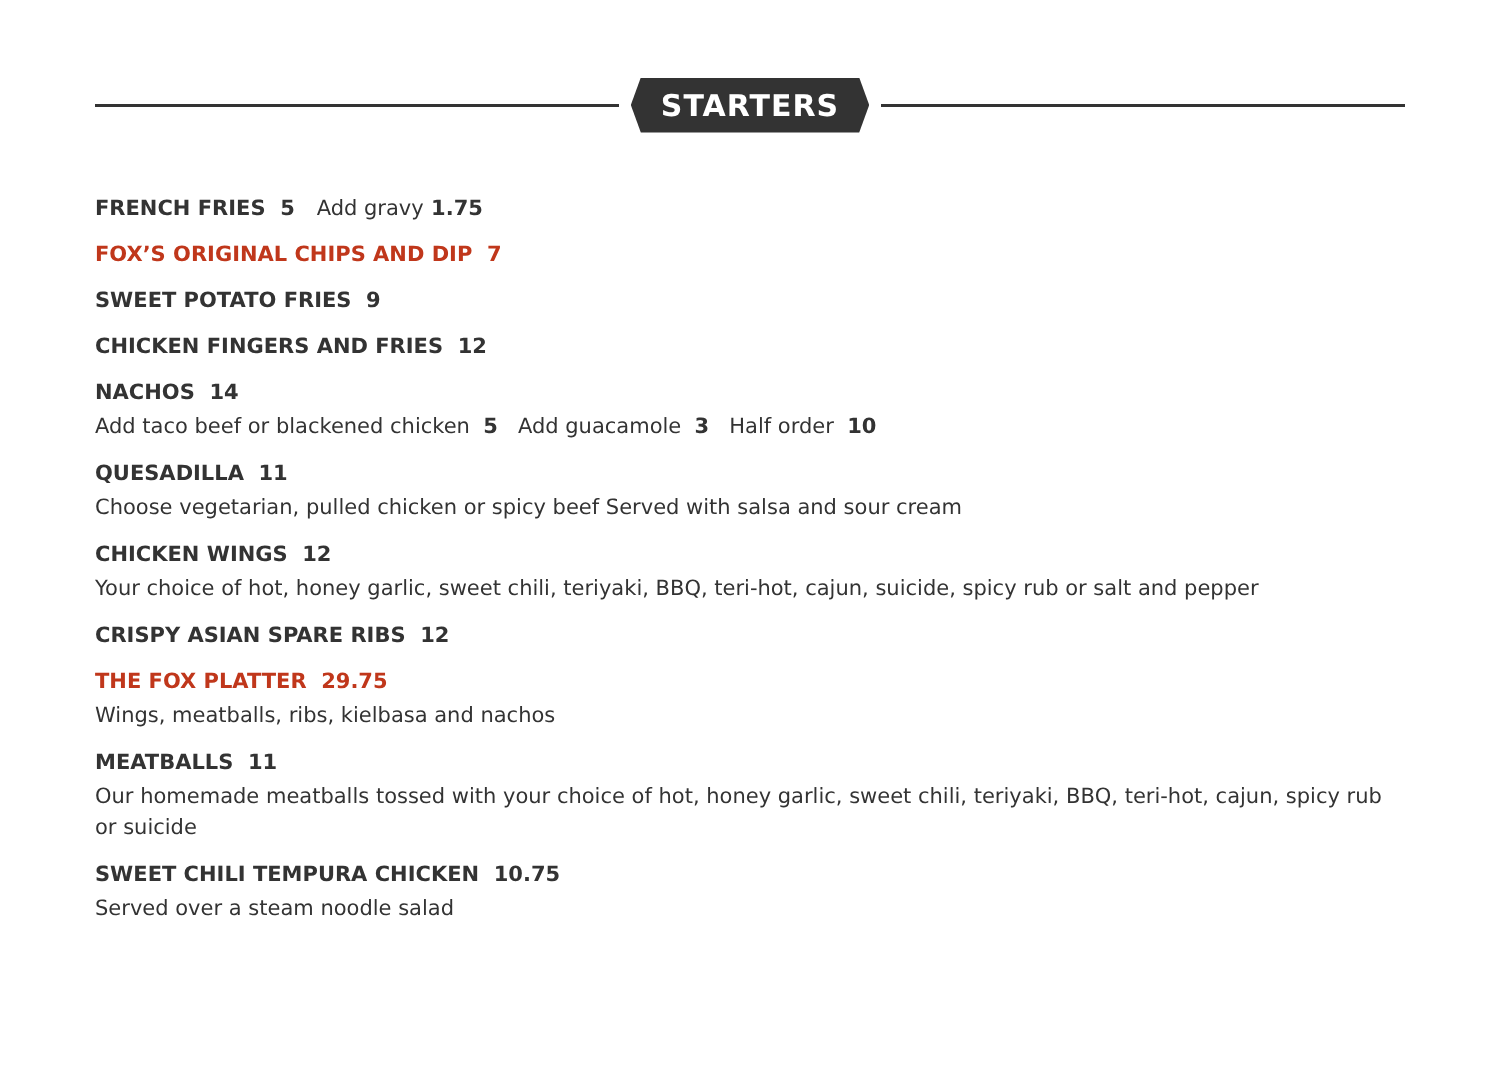STARTERS
FRENCH FRIES 5 Add gravy 1.75
FOX’S ORIGINAL CHIPS AND DIP 7
SWEET POTATO FRIES 9
CHICKEN FINGERS AND FRIES 12
NACHOS 14
Add taco beef or blackened chicken 5 Add guacamole 3 Half order 10
QUESADILLA 11
Choose vegetarian, pulled chicken or spicy beef Served with salsa and sour cream
CHICKEN WINGS 12
Your choice of hot, honey garlic, sweet chili, teriyaki, BBQ, teri-hot, cajun, suicide, spicy rub or salt and pepper
CRISPY ASIAN SPARE RIBS 12
THE FOX PLATTER 29.75
Wings, meatballs, ribs, kielbasa and nachos
MEATBALLS 11
Our homemade meatballs tossed with your choice of hot, honey garlic, sweet chili, teriyaki, BBQ, teri-hot, cajun, spicy rub or suicide
SWEET CHILI TEMPURA CHICKEN 10.75
Served over a steam noodle salad